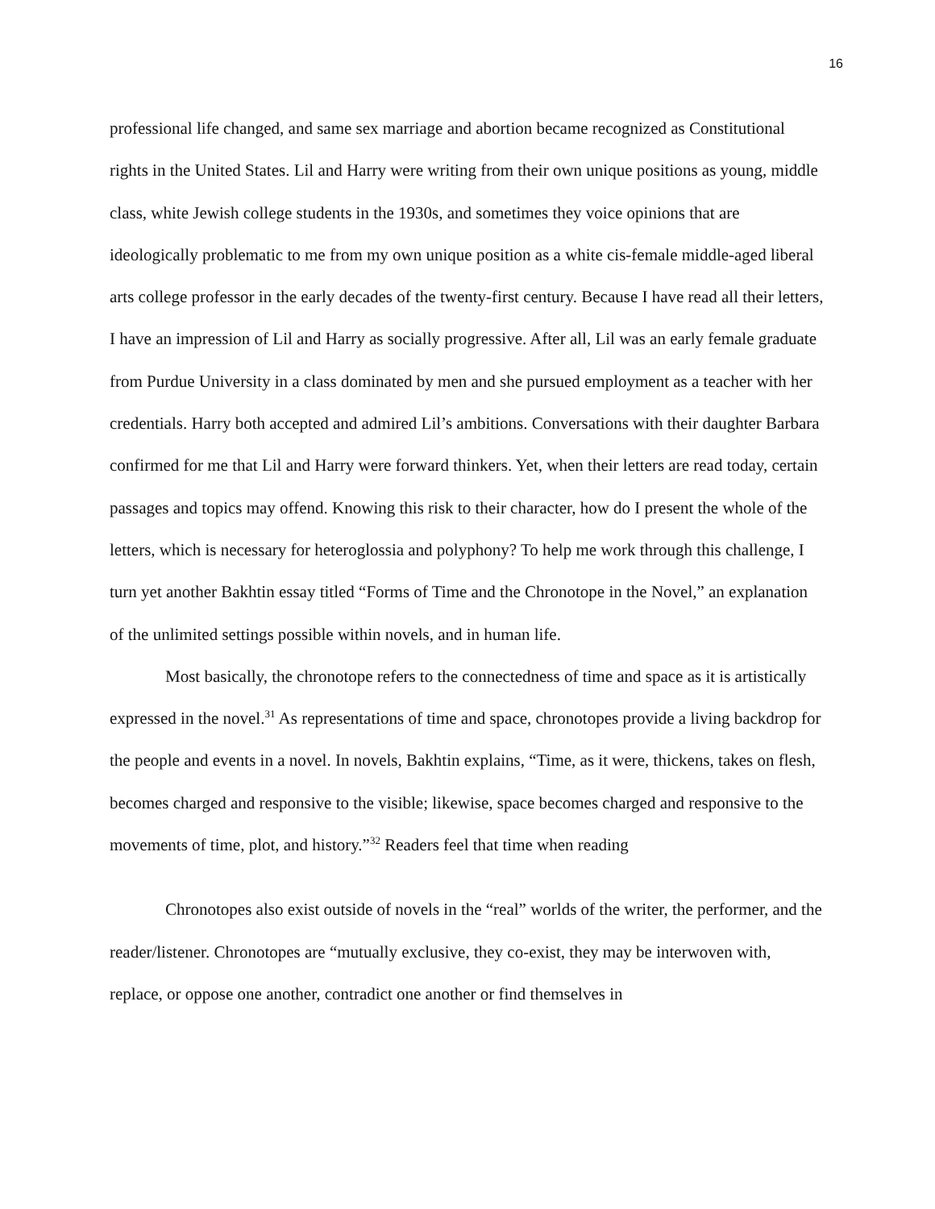16
professional life changed, and same sex marriage and abortion became recognized as Constitutional rights in the United States. Lil and Harry were writing from their own unique positions as young, middle class, white Jewish college students in the 1930s, and sometimes they voice opinions that are ideologically problematic to me from my own unique position as a white cis-female middle-aged liberal arts college professor in the early decades of the twenty-first century. Because I have read all their letters, I have an impression of Lil and Harry as socially progressive. After all, Lil was an early female graduate from Purdue University in a class dominated by men and she pursued employment as a teacher with her credentials. Harry both accepted and admired Lil’s ambitions. Conversations with their daughter Barbara confirmed for me that Lil and Harry were forward thinkers. Yet, when their letters are read today, certain passages and topics may offend. Knowing this risk to their character, how do I present the whole of the letters, which is necessary for heteroglossia and polyphony? To help me work through this challenge, I turn yet another Bakhtin essay titled “Forms of Time and the Chronotope in the Novel,” an explanation of the unlimited settings possible within novels, and in human life.
Most basically, the chronotope refers to the connectedness of time and space as it is artistically expressed in the novel.<sup>31</sup> As representations of time and space, chronotopes provide a living backdrop for the people and events in a novel. In novels, Bakhtin explains, “Time, as it were, thickens, takes on flesh, becomes charged and responsive to the visible; likewise, space becomes charged and responsive to the movements of time, plot, and history.”<sup>32</sup> Readers feel that time when reading
Chronotopes also exist outside of novels in the “real” worlds of the writer, the performer, and the reader/listener. Chronotopes are “mutually exclusive, they co-exist, they may be interwoven with, replace, or oppose one another, contradict one another or find themselves in